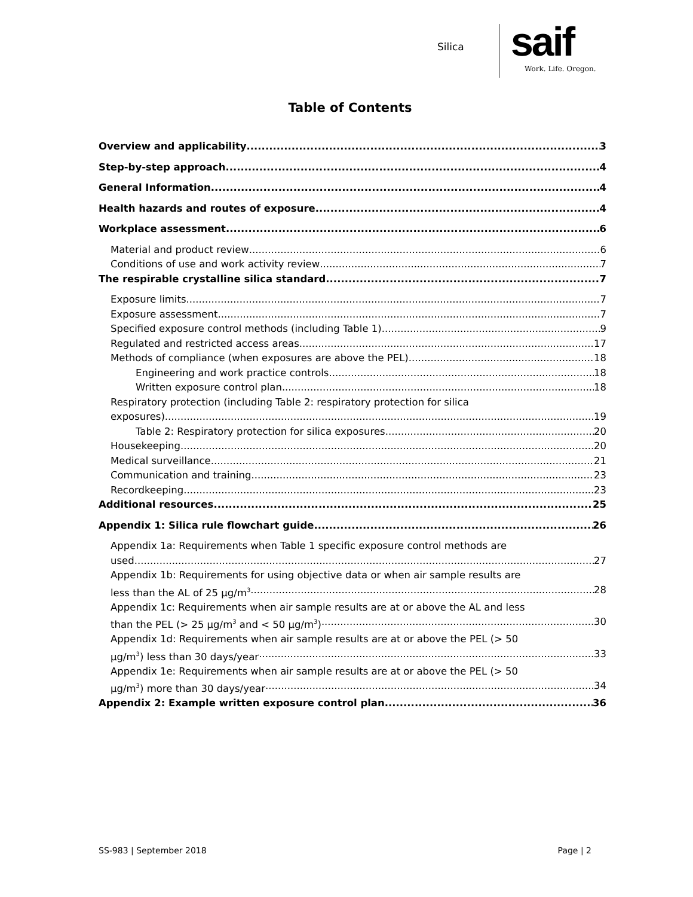Silica saif
Work. Life. Oregon.
Table of Contents
Overview and applicability 3
Step-by-step approach 4
General Information 4
Health hazards and routes of exposure 4
Workplace assessment 6
Material and product review 6
Conditions of use and work activity review 7
The respirable crystalline silica standard 7
Exposure limits 7
Exposure assessment 7
Specified exposure control methods (including Table 1) 9
Regulated and restricted access areas 17
Methods of compliance (when exposures are above the PEL) 18
Engineering and work practice controls 18
Written exposure control plan 18
Respiratory protection (including Table 2: respiratory protection for silica
exposures) 19
Table 2: Respiratory protection for silica exposures 20
Housekeeping 20
Medical surveillance 21
Communication and training 23
Recordkeeping 23
Additional resources 25
Appendix 1: Silica rule flowchart guide 26
Appendix 1a: Requirements when Table 1 specific exposure control methods are
used 27
Appendix 1b: Requirements for using objective data or when air sample results are
less than the AL of 25 µg/m<sup>3</sup> 28
Appendix 1c: Requirements when air sample results are at or above the AL and less
than the PEL (> 25 µg/m<sup>3</sup> and < 50 µg/m<sup>3</sup>) 30
Appendix 1d: Requirements when air sample results are at or above the PEL (> 50
µg/m<sup>3</sup>) less than 30 days/year 33
Appendix 1e: Requirements when air sample results are at or above the PEL (> 50
µg/m<sup>3</sup>) more than 30 days/year 34
Appendix 2: Example written exposure control plan 36
SS-983 | September 2018 Page | 2